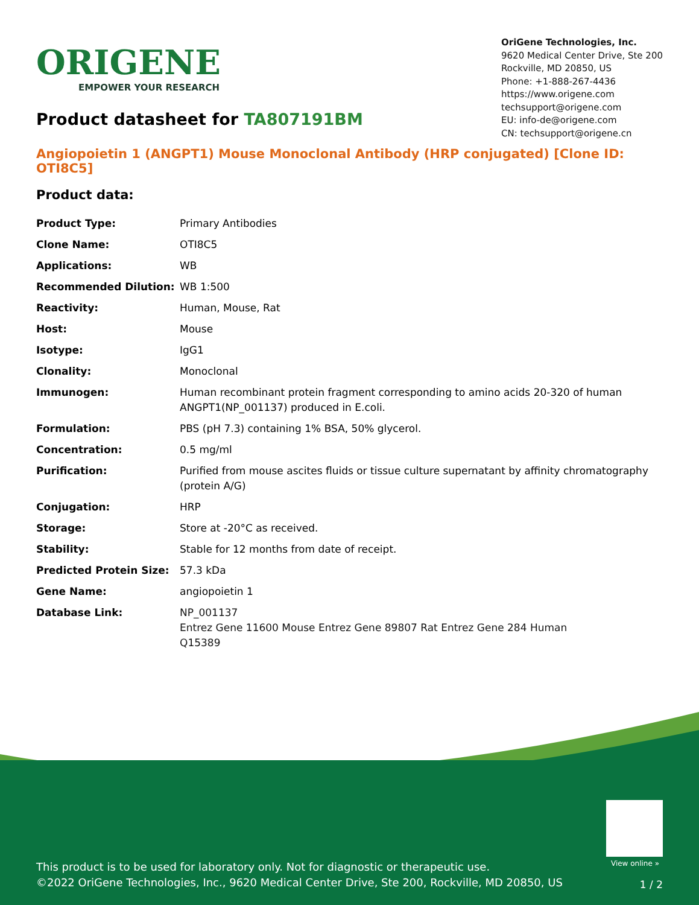ORIGENE
EMPOWER YOUR RESEARCH
OriGene Technologies, Inc.
9620 Medical Center Drive, Ste 200
Rockville, MD 20850, US
Phone: +1-888-267-4436
https://www.origene.com
techsupport@origene.com
EU: info-de@origene.com
CN: techsupport@origene.cn
Product datasheet for TA807191BM
Angiopoietin 1 (ANGPT1) Mouse Monoclonal Antibody (HRP conjugated) [Clone ID: OTI8C5]
Product data:
| Product Type: | Primary Antibodies |
| Clone Name: | OTI8C5 |
| Applications: | WB |
| Recommended Dilution: | WB 1:500 |
| Reactivity: | Human, Mouse, Rat |
| Host: | Mouse |
| Isotype: | IgG1 |
| Clonality: | Monoclonal |
| Immunogen: | Human recombinant protein fragment corresponding to amino acids 20-320 of human ANGPT1(NP_001137) produced in E.coli. |
| Formulation: | PBS (pH 7.3) containing 1% BSA, 50% glycerol. |
| Concentration: | 0.5 mg/ml |
| Purification: | Purified from mouse ascites fluids or tissue culture supernatant by affinity chromatography (protein A/G) |
| Conjugation: | HRP |
| Storage: | Store at -20°C as received. |
| Stability: | Stable for 12 months from date of receipt. |
| Predicted Protein Size: | 57.3 kDa |
| Gene Name: | angiopoietin 1 |
| Database Link: | NP_001137 Entrez Gene 11600 Mouse Entrez Gene 89807 Rat Entrez Gene 284 Human Q15389 |
View online »
This product is to be used for laboratory only. Not for diagnostic or therapeutic use.
©2022 OriGene Technologies, Inc., 9620 Medical Center Drive, Ste 200, Rockville, MD 20850, US
1 / 2